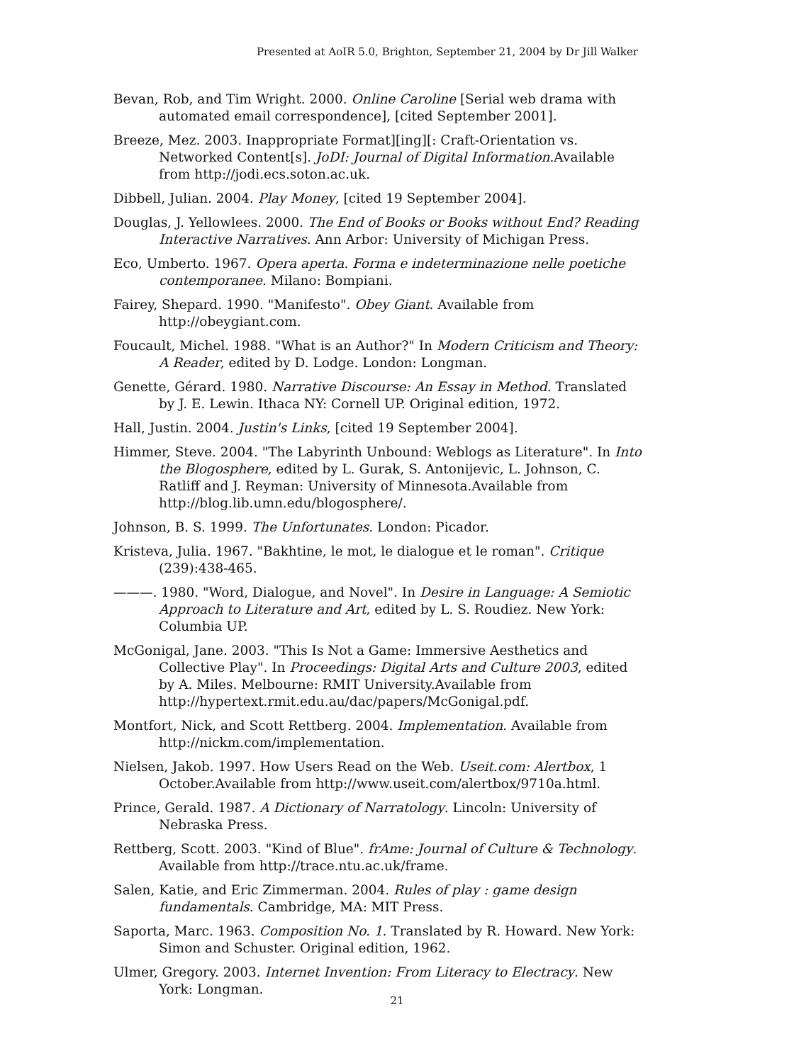Presented at AoIR 5.0, Brighton, September 21, 2004 by Dr Jill Walker
Bevan, Rob, and Tim Wright. 2000. Online Caroline [Serial web drama with automated email correspondence], [cited September 2001].
Breeze, Mez. 2003. Inappropriate Format][ing][: Craft-Orientation vs. Networked Content[s]. JoDI: Journal of Digital Information.Available from http://jodi.ecs.soton.ac.uk.
Dibbell, Julian. 2004. Play Money, [cited 19 September 2004].
Douglas, J. Yellowlees. 2000. The End of Books or Books without End? Reading Interactive Narratives. Ann Arbor: University of Michigan Press.
Eco, Umberto. 1967. Opera aperta. Forma e indeterminazione nelle poetiche contemporanee. Milano: Bompiani.
Fairey, Shepard. 1990. "Manifesto". Obey Giant. Available from http://obeygiant.com.
Foucault, Michel. 1988. "What is an Author?" In Modern Criticism and Theory: A Reader, edited by D. Lodge. London: Longman.
Genette, Gérard. 1980. Narrative Discourse: An Essay in Method. Translated by J. E. Lewin. Ithaca NY: Cornell UP. Original edition, 1972.
Hall, Justin. 2004. Justin's Links, [cited 19 September 2004].
Himmer, Steve. 2004. "The Labyrinth Unbound: Weblogs as Literature". In Into the Blogosphere, edited by L. Gurak, S. Antonijevic, L. Johnson, C. Ratliff and J. Reyman: University of Minnesota.Available from http://blog.lib.umn.edu/blogosphere/.
Johnson, B. S. 1999. The Unfortunates. London: Picador.
Kristeva, Julia. 1967. "Bakhtine, le mot, le dialogue et le roman". Critique (239):438-465.
———. 1980. "Word, Dialogue, and Novel". In Desire in Language: A Semiotic Approach to Literature and Art, edited by L. S. Roudiez. New York: Columbia UP.
McGonigal, Jane. 2003. "This Is Not a Game: Immersive Aesthetics and Collective Play". In Proceedings: Digital Arts and Culture 2003, edited by A. Miles. Melbourne: RMIT University.Available from http://hypertext.rmit.edu.au/dac/papers/McGonigal.pdf.
Montfort, Nick, and Scott Rettberg. 2004. Implementation. Available from http://nickm.com/implementation.
Nielsen, Jakob. 1997. How Users Read on the Web. Useit.com: Alertbox, 1 October.Available from http://www.useit.com/alertbox/9710a.html.
Prince, Gerald. 1987. A Dictionary of Narratology. Lincoln: University of Nebraska Press.
Rettberg, Scott. 2003. "Kind of Blue". frAme: Journal of Culture & Technology. Available from http://trace.ntu.ac.uk/frame.
Salen, Katie, and Eric Zimmerman. 2004. Rules of play : game design fundamentals. Cambridge, MA: MIT Press.
Saporta, Marc. 1963. Composition No. 1. Translated by R. Howard. New York: Simon and Schuster. Original edition, 1962.
Ulmer, Gregory. 2003. Internet Invention: From Literacy to Electracy. New York: Longman.
21